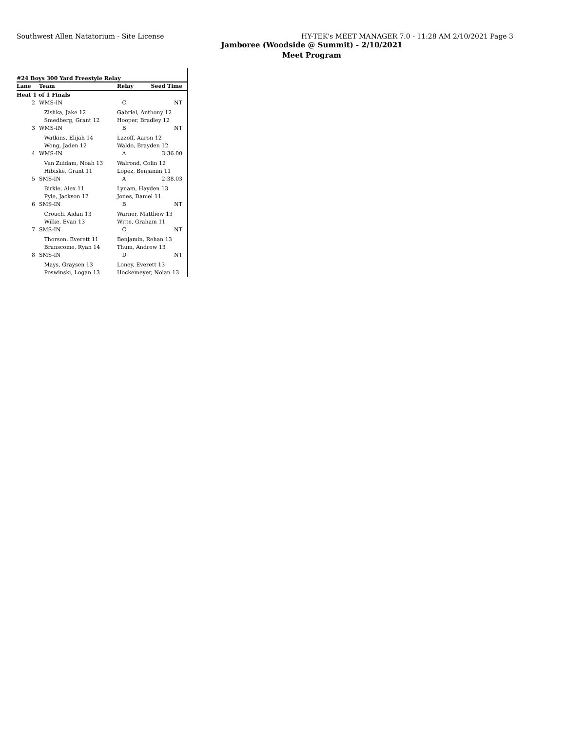Southwest Allen Natatorium - Site License HY-TEK's MEET MANAGER 7.0 - 11:28 AM 2/10/2021 Page 3
Jamboree (Woodside @ Summit) - 2/10/2021
Meet Program
#24 Boys 300 Yard Freestyle Relay
| Lane | Team | Relay | Seed Time |
| --- | --- | --- | --- |
| Heat 1 of 1 Finals | | | |
| 2 | WMS-IN | C | NT |
| | Zishka, Jake 12 | Gabriel, Anthony 12 | |
| | Smedberg, Grant 12 | Hooper, Bradley 12 | |
| 3 | WMS-IN | B | NT |
| | Watkins, Elijah 14 | Lazoff, Aaron 12 | |
| | Wong, Jaden 12 | Waldo, Brayden 12 | |
| 4 | WMS-IN | A | 3:36.00 |
| | Van Zuidam, Noah 13 | Walrond, Colin 12 | |
| | Hibiske, Grant 11 | Lopez, Benjamin 11 | |
| 5 | SMS-IN | A | 2:38.03 |
| | Birkle, Alex 11 | Lynam, Hayden 13 | |
| | Pyle, Jackson 12 | Jones, Daniel 11 | |
| 6 | SMS-IN | B | NT |
| | Crouch, Aidan 13 | Warner, Matthew 13 | |
| | Wilke, Evan 13 | Witte, Graham 11 | |
| 7 | SMS-IN | C | NT |
| | Thorson, Everett 11 | Benjamin, Rehan 13 | |
| | Branscome, Ryan 14 | Thum, Andrew 13 | |
| 8 | SMS-IN | D | NT |
| | Mays, Graysen 13 | Loney, Everett 13 | |
| | Poswinski, Logan 13 | Hockemeyer, Nolan 13 | |